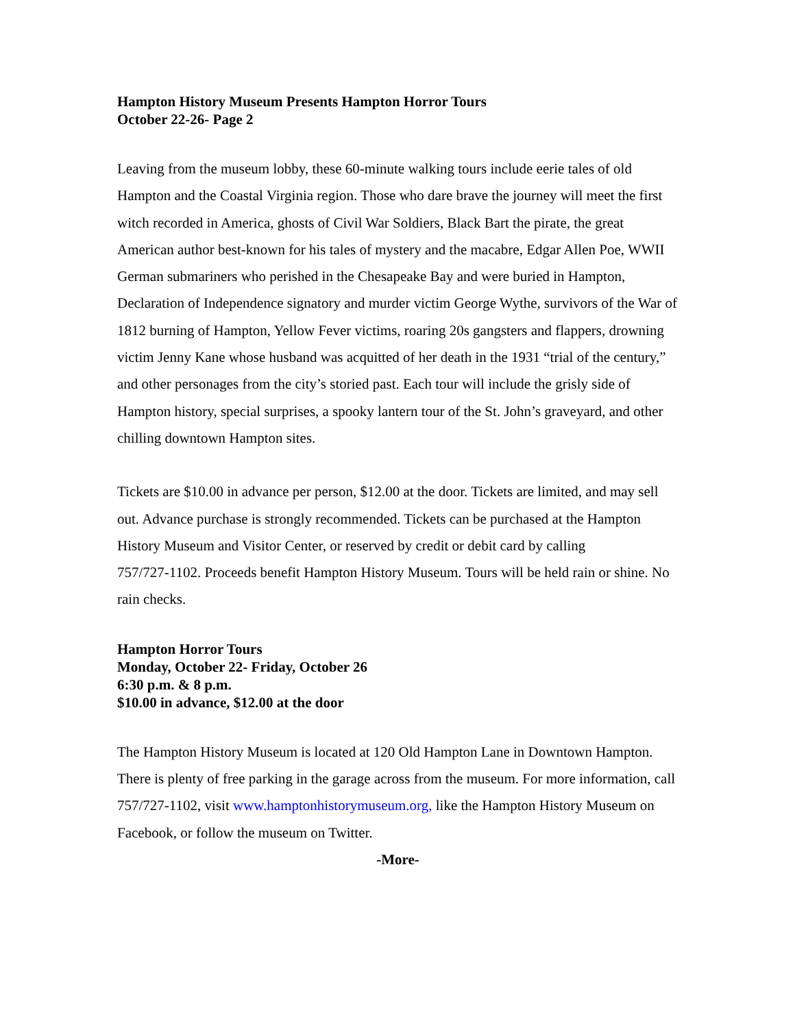Hampton History Museum Presents Hampton Horror Tours
October 22-26- Page 2
Leaving from the museum lobby, these 60-minute walking tours include eerie tales of old Hampton and the Coastal Virginia region. Those who dare brave the journey will meet the first witch recorded in America, ghosts of Civil War Soldiers, Black Bart the pirate, the great American author best-known for his tales of mystery and the macabre, Edgar Allen Poe, WWII German submariners who perished in the Chesapeake Bay and were buried in Hampton, Declaration of Independence signatory and murder victim George Wythe, survivors of the War of 1812 burning of Hampton, Yellow Fever victims, roaring 20s gangsters and flappers, drowning victim Jenny Kane whose husband was acquitted of her death in the 1931 “trial of the century,” and other personages from the city’s storied past. Each tour will include the grisly side of Hampton history, special surprises, a spooky lantern tour of the St. John’s graveyard, and other chilling downtown Hampton sites.
Tickets are $10.00 in advance per person, $12.00 at the door. Tickets are limited, and may sell out. Advance purchase is strongly recommended. Tickets can be purchased at the Hampton History Museum and Visitor Center, or reserved by credit or debit card by calling
757/727-1102. Proceeds benefit Hampton History Museum. Tours will be held rain or shine. No rain checks.
Hampton Horror Tours
Monday, October 22- Friday, October 26
6:30 p.m. & 8 p.m.
$10.00 in advance, $12.00 at the door
The Hampton History Museum is located at 120 Old Hampton Lane in Downtown Hampton. There is plenty of free parking in the garage across from the museum. For more information, call 757/727-1102, visit www.hamptonhistorymuseum.org, like the Hampton History Museum on Facebook, or follow the museum on Twitter.
-More-